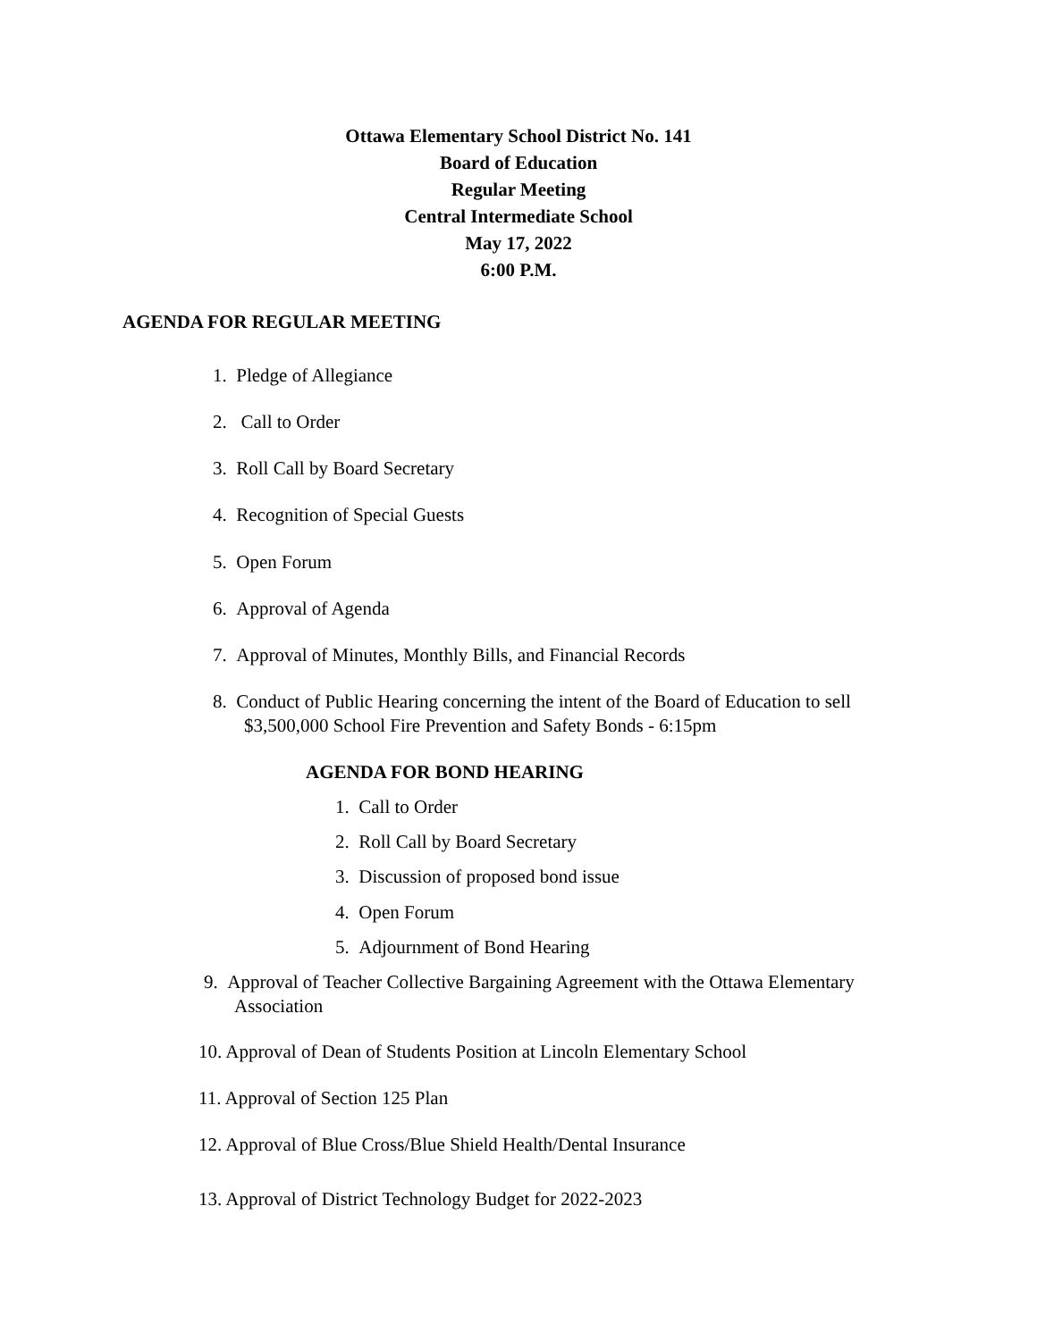Ottawa Elementary School District No. 141
Board of Education
Regular Meeting
Central Intermediate School
May 17, 2022
6:00 P.M.
AGENDA FOR REGULAR MEETING
1. Pledge of Allegiance
2. Call to Order
3. Roll Call by Board Secretary
4. Recognition of Special Guests
5. Open Forum
6. Approval of Agenda
7. Approval of Minutes, Monthly Bills, and Financial Records
8. Conduct of Public Hearing concerning the intent of the Board of Education to sell
$3,500,000 School Fire Prevention and Safety Bonds - 6:15pm
AGENDA FOR BOND HEARING
1. Call to Order
2. Roll Call by Board Secretary
3. Discussion of proposed bond issue
4. Open Forum
5. Adjournment of Bond Hearing
9. Approval of Teacher Collective Bargaining Agreement with the Ottawa Elementary
Association
10. Approval of Dean of Students Position at Lincoln Elementary School
11. Approval of Section 125 Plan
12. Approval of Blue Cross/Blue Shield Health/Dental Insurance
13. Approval of District Technology Budget for 2022-2023